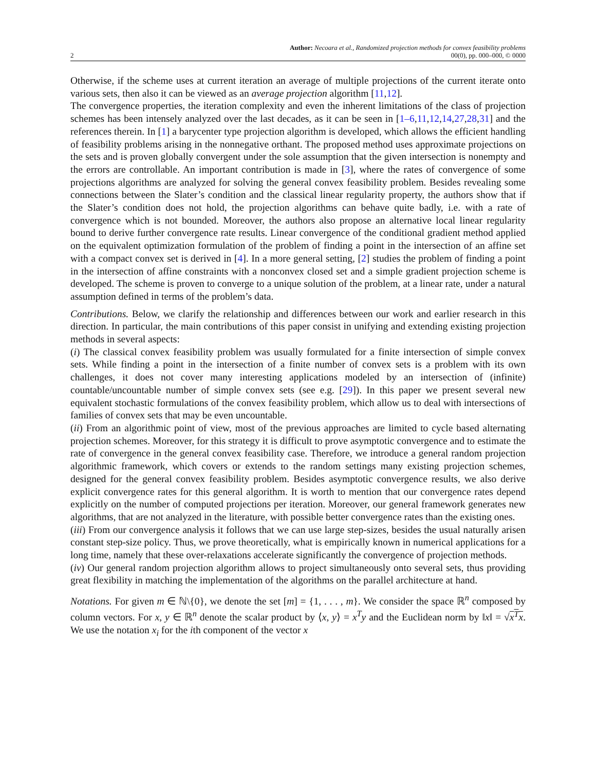2
Author: Necoara et al., Randomized projection methods for convex feasibility problems
00(0), pp. 000–000, © 0000
Otherwise, if the scheme uses at current iteration an average of multiple projections of the current iterate onto various sets, then also it can be viewed as an average projection algorithm [11,12].
The convergence properties, the iteration complexity and even the inherent limitations of the class of projection schemes has been intensely analyzed over the last decades, as it can be seen in [1–6,11,12,14,27,28,31] and the references therein. In [1] a barycenter type projection algorithm is developed, which allows the efficient handling of feasibility problems arising in the nonnegative orthant. The proposed method uses approximate projections on the sets and is proven globally convergent under the sole assumption that the given intersection is nonempty and the errors are controllable. An important contribution is made in [3], where the rates of convergence of some projections algorithms are analyzed for solving the general convex feasibility problem. Besides revealing some connections between the Slater’s condition and the classical linear regularity property, the authors show that if the Slater’s condition does not hold, the projection algorithms can behave quite badly, i.e. with a rate of convergence which is not bounded. Moreover, the authors also propose an alternative local linear regularity bound to derive further convergence rate results. Linear convergence of the conditional gradient method applied on the equivalent optimization formulation of the problem of finding a point in the intersection of an affine set with a compact convex set is derived in [4]. In a more general setting, [2] studies the problem of finding a point in the intersection of affine constraints with a nonconvex closed set and a simple gradient projection scheme is developed. The scheme is proven to converge to a unique solution of the problem, at a linear rate, under a natural assumption defined in terms of the problem’s data.
Contributions. Below, we clarify the relationship and differences between our work and earlier research in this direction. In particular, the main contributions of this paper consist in unifying and extending existing projection methods in several aspects:
(i) The classical convex feasibility problem was usually formulated for a finite intersection of simple convex sets. While finding a point in the intersection of a finite number of convex sets is a problem with its own challenges, it does not cover many interesting applications modeled by an intersection of (infinite) countable/uncountable number of simple convex sets (see e.g. [29]). In this paper we present several new equivalent stochastic formulations of the convex feasibility problem, which allow us to deal with intersections of families of convex sets that may be even uncountable.
(ii) From an algorithmic point of view, most of the previous approaches are limited to cycle based alternating projection schemes. Moreover, for this strategy it is difficult to prove asymptotic convergence and to estimate the rate of convergence in the general convex feasibility case. Therefore, we introduce a general random projection algorithmic framework, which covers or extends to the random settings many existing projection schemes, designed for the general convex feasibility problem. Besides asymptotic convergence results, we also derive explicit convergence rates for this general algorithm. It is worth to mention that our convergence rates depend explicitly on the number of computed projections per iteration. Moreover, our general framework generates new algorithms, that are not analyzed in the literature, with possible better convergence rates than the existing ones.
(iii) From our convergence analysis it follows that we can use large step-sizes, besides the usual naturally arisen constant step-size policy. Thus, we prove theoretically, what is empirically known in numerical applications for a long time, namely that these over-relaxations accelerate significantly the convergence of projection methods.
(iv) Our general random projection algorithm allows to project simultaneously onto several sets, thus providing great flexibility in matching the implementation of the algorithms on the parallel architecture at hand.
Notations. For given m ∈ ℕ\{0}, we denote the set [m] = {1, . . . , m}. We consider the space ℝ<sup>n</sup> composed by column vectors. For x, y ∈ ℝ<sup>n</sup> denote the scalar product by ⟨x, y⟩ = x<sup>T</sup>y and the Euclidean norm by ‖x‖ = √x<sup>T</sup>x. We use the notation x<sub>i</sub> for the ith component of the vector x